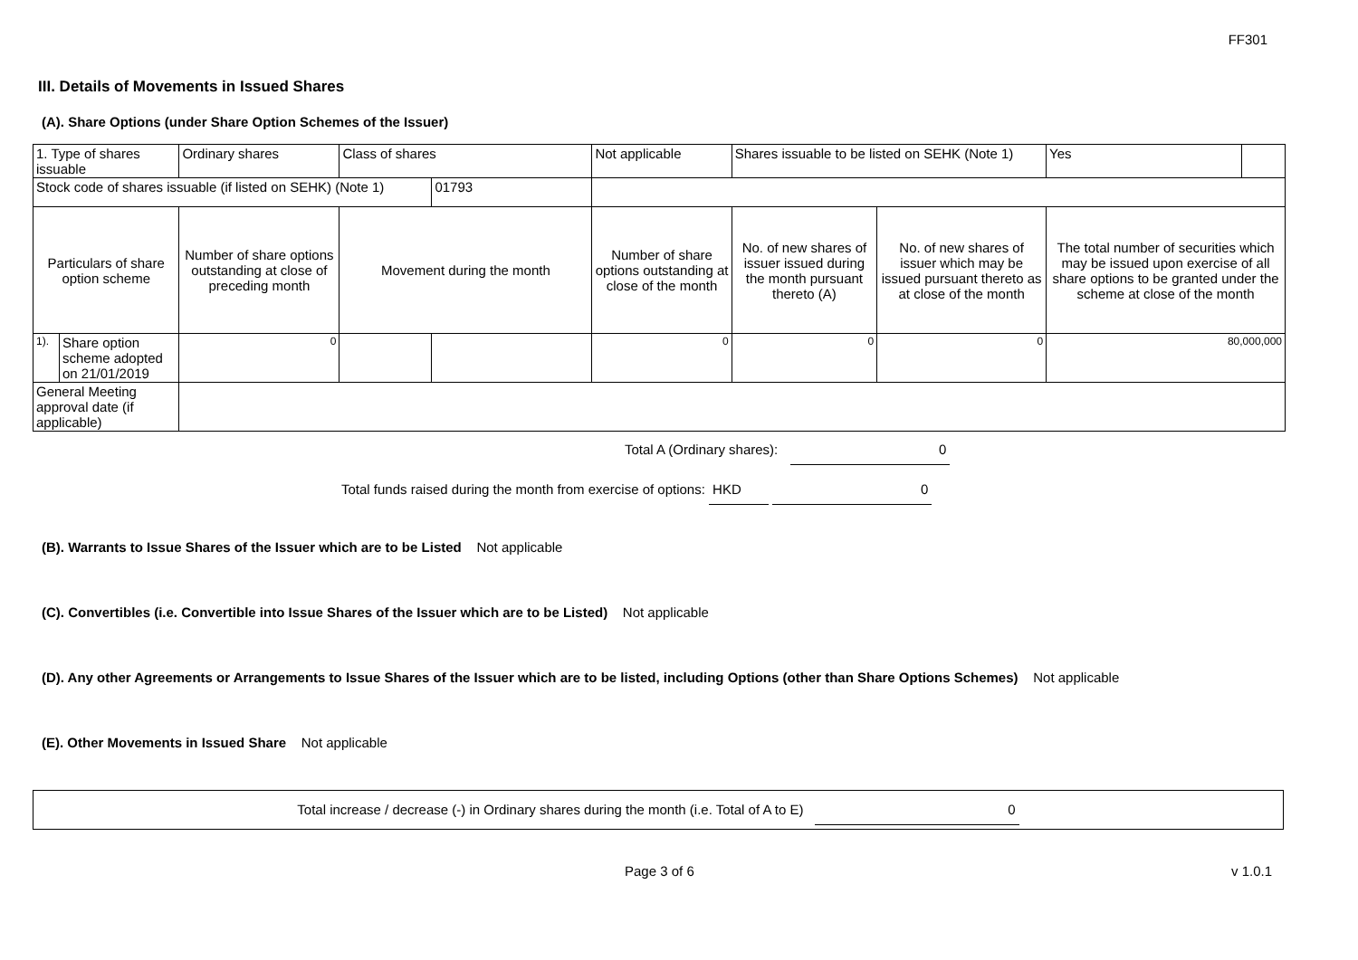FF301
III. Details of Movements in Issued Shares
(A). Share Options (under Share Option Schemes of the Issuer)
| 1. Type of shares issuable | | Ordinary shares | Class of shares | | Not applicable | Shares issuable to be listed on SEHK (Note 1) | | Yes | |
| Stock code of shares issuable (if listed on SEHK) (Note 1) | | | | 01793 | | | | | |
| Particulars of share option scheme | | Number of share options outstanding at close of preceding month | Movement during the month | | Number of share options outstanding at close of the month | No. of new shares of issuer issued during the month pursuant thereto (A) | No. of new shares of issuer which may be issued pursuant thereto as at close of the month | The total number of securities which may be issued upon exercise of all share options to be granted under the scheme at close of the month | |
| 1). | Share option scheme adopted on 21/01/2019 | 0 | | | 0 | 0 | 0 | 80,000,000 | |
| General Meeting approval date (if applicable) | | | | | | | | | |
Total A (Ordinary shares): 0
Total funds raised during the month from exercise of options: HKD 0
(B). Warrants to Issue Shares of the Issuer which are to be Listed Not applicable
(C). Convertibles (i.e. Convertible into Issue Shares of the Issuer which are to be Listed) Not applicable
(D). Any other Agreements or Arrangements to Issue Shares of the Issuer which are to be listed, including Options (other than Share Options Schemes) Not applicable
(E). Other Movements in Issued Share Not applicable
Total increase / decrease (-) in Ordinary shares during the month (i.e. Total of A to E) 0
Page 3 of 6 v 1.0.1